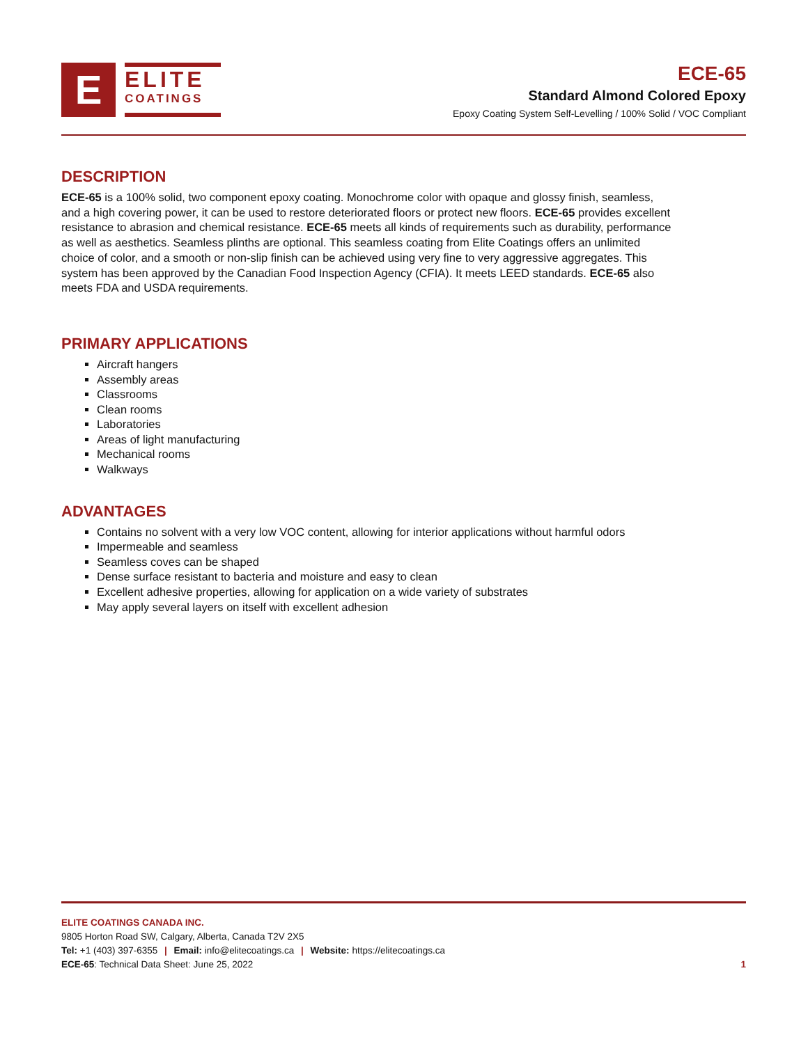E
ELITE
COATINGS
ECE-65
Standard Almond Colored Epoxy
Epoxy Coating System Self-Levelling / 100% Solid / VOC Compliant
DESCRIPTION
ECE-65 is a 100% solid, two component epoxy coating. Monochrome color with opaque and glossy finish, seamless, and a high covering power, it can be used to restore deteriorated floors or protect new floors. ECE-65 provides excellent resistance to abrasion and chemical resistance. ECE-65 meets all kinds of requirements such as durability, performance as well as aesthetics. Seamless plinths are optional. This seamless coating from Elite Coatings offers an unlimited choice of color, and a smooth or non-slip finish can be achieved using very fine to very aggressive aggregates. This system has been approved by the Canadian Food Inspection Agency (CFIA). It meets LEED standards. ECE-65 also meets FDA and USDA requirements.
PRIMARY APPLICATIONS
Aircraft hangers
Assembly areas
Classrooms
Clean rooms
Laboratories
Areas of light manufacturing
Mechanical rooms
Walkways
ADVANTAGES
Contains no solvent with a very low VOC content, allowing for interior applications without harmful odors
Impermeable and seamless
Seamless coves can be shaped
Dense surface resistant to bacteria and moisture and easy to clean
Excellent adhesive properties, allowing for application on a wide variety of substrates
May apply several layers on itself with excellent adhesion
ELITE COATINGS CANADA INC.
9805 Horton Road SW, Calgary, Alberta, Canada T2V 2X5
Tel: +1 (403) 397-6355 | Email: info@elitecoatings.ca | Website: https://elitecoatings.ca
ECE-65: Technical Data Sheet: June 25, 2022 1